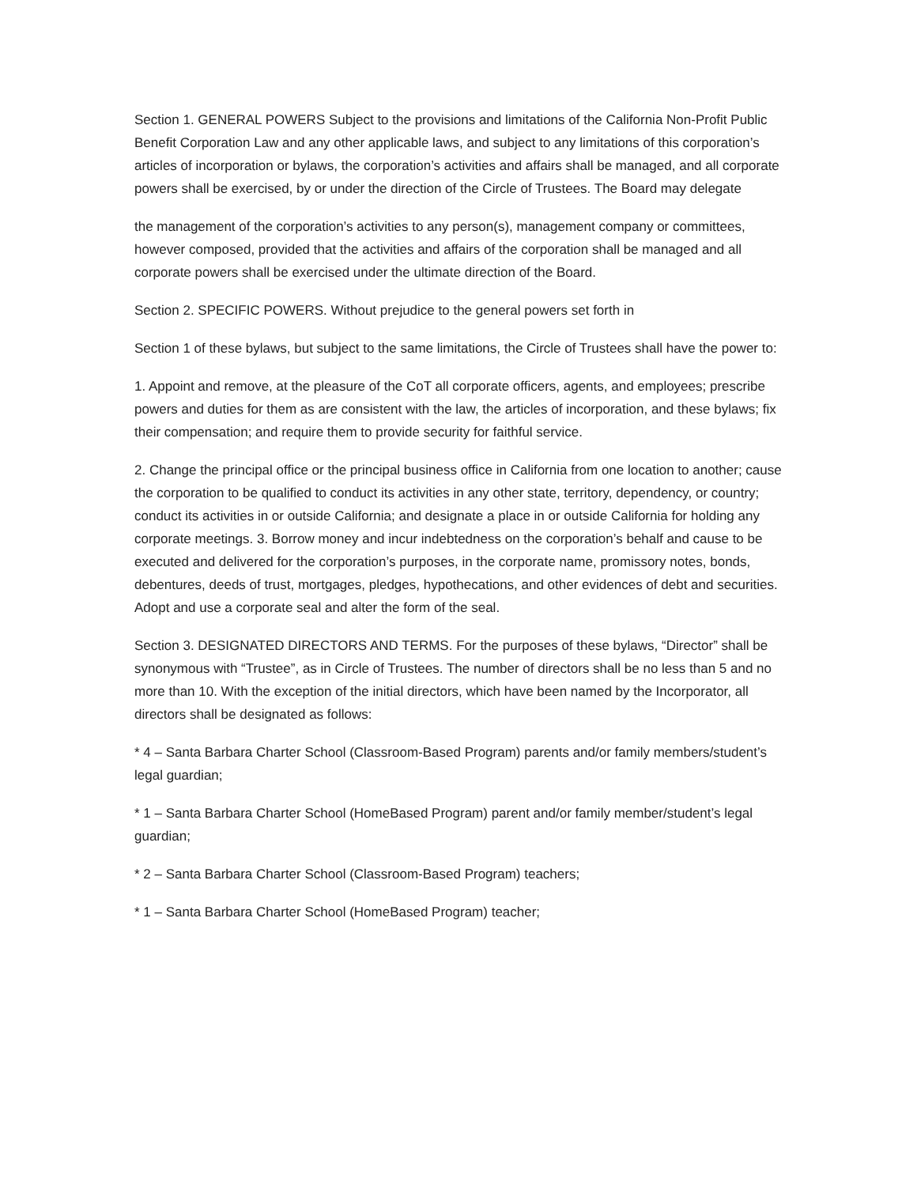Section 1. GENERAL POWERS Subject to the provisions and limitations of the California Non-Profit Public Benefit Corporation Law and any other applicable laws, and subject to any limitations of this corporation’s articles of incorporation or bylaws, the corporation’s activities and affairs shall be managed, and all corporate powers shall be exercised, by or under the direction of the Circle of Trustees. The Board may delegate
the management of the corporation’s activities to any person(s), management company or committees, however composed, provided that the activities and affairs of the corporation shall be managed and all corporate powers shall be exercised under the ultimate direction of the Board.
Section 2. SPECIFIC POWERS. Without prejudice to the general powers set forth in
Section 1 of these bylaws, but subject to the same limitations, the Circle of Trustees shall have the power to:
1. Appoint and remove, at the pleasure of the CoT all corporate officers, agents, and employees; prescribe powers and duties for them as are consistent with the law, the articles of incorporation, and these bylaws; fix their compensation; and require them to provide security for faithful service.
2. Change the principal office or the principal business office in California from one location to another; cause the corporation to be qualified to conduct its activities in any other state, territory, dependency, or country; conduct its activities in or outside California; and designate a place in or outside California for holding any corporate meetings. 3. Borrow money and incur indebtedness on the corporation’s behalf and cause to be executed and delivered for the corporation’s purposes, in the corporate name, promissory notes, bonds, debentures, deeds of trust, mortgages, pledges, hypothecations, and other evidences of debt and securities. Adopt and use a corporate seal and alter the form of the seal.
Section 3. DESIGNATED DIRECTORS AND TERMS. For the purposes of these bylaws, “Director” shall be synonymous with “Trustee”, as in Circle of Trustees. The number of directors shall be no less than 5 and no more than 10. With the exception of the initial directors, which have been named by the Incorporator, all directors shall be designated as follows:
* 4 – Santa Barbara Charter School (Classroom-Based Program) parents and/or family members/student’s legal guardian;
* 1 – Santa Barbara Charter School (HomeBased Program) parent and/or family member/student’s legal guardian;
* 2 – Santa Barbara Charter School (Classroom-Based Program) teachers;
* 1 – Santa Barbara Charter School (HomeBased Program) teacher;